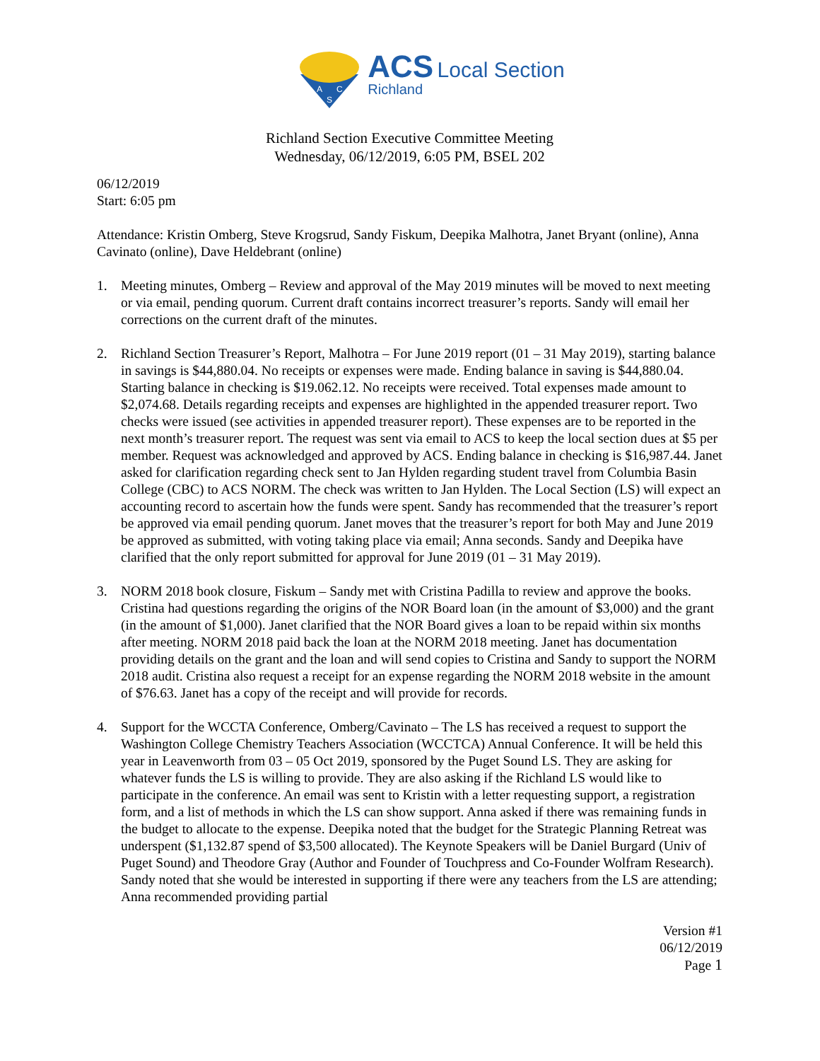A
C
S
ACS Local Section
Richland
Richland Section Executive Committee Meeting
Wednesday, 06/12/2019, 6:05 PM, BSEL 202
06/12/2019
Start: 6:05 pm
Attendance: Kristin Omberg, Steve Krogsrud, Sandy Fiskum, Deepika Malhotra, Janet Bryant (online), Anna Cavinato (online), Dave Heldebrant (online)
1. Meeting minutes, Omberg – Review and approval of the May 2019 minutes will be moved to next meeting or via email, pending quorum. Current draft contains incorrect treasurer’s reports. Sandy will email her corrections on the current draft of the minutes.
2. Richland Section Treasurer’s Report, Malhotra – For June 2019 report (01 – 31 May 2019), starting balance in savings is $44,880.04. No receipts or expenses were made. Ending balance in saving is $44,880.04. Starting balance in checking is $19.062.12. No receipts were received. Total expenses made amount to $2,074.68. Details regarding receipts and expenses are highlighted in the appended treasurer report. Two checks were issued (see activities in appended treasurer report). These expenses are to be reported in the next month’s treasurer report. The request was sent via email to ACS to keep the local section dues at $5 per member. Request was acknowledged and approved by ACS. Ending balance in checking is $16,987.44. Janet asked for clarification regarding check sent to Jan Hylden regarding student travel from Columbia Basin College (CBC) to ACS NORM. The check was written to Jan Hylden. The Local Section (LS) will expect an accounting record to ascertain how the funds were spent. Sandy has recommended that the treasurer’s report be approved via email pending quorum. Janet moves that the treasurer’s report for both May and June 2019 be approved as submitted, with voting taking place via email; Anna seconds. Sandy and Deepika have clarified that the only report submitted for approval for June 2019 (01 – 31 May 2019).
3. NORM 2018 book closure, Fiskum – Sandy met with Cristina Padilla to review and approve the books. Cristina had questions regarding the origins of the NOR Board loan (in the amount of $3,000) and the grant (in the amount of $1,000). Janet clarified that the NOR Board gives a loan to be repaid within six months after meeting. NORM 2018 paid back the loan at the NORM 2018 meeting. Janet has documentation providing details on the grant and the loan and will send copies to Cristina and Sandy to support the NORM 2018 audit. Cristina also request a receipt for an expense regarding the NORM 2018 website in the amount of $76.63. Janet has a copy of the receipt and will provide for records.
4. Support for the WCCTA Conference, Omberg/Cavinato – The LS has received a request to support the Washington College Chemistry Teachers Association (WCCTCA) Annual Conference. It will be held this year in Leavenworth from 03 – 05 Oct 2019, sponsored by the Puget Sound LS. They are asking for whatever funds the LS is willing to provide. They are also asking if the Richland LS would like to participate in the conference. An email was sent to Kristin with a letter requesting support, a registration form, and a list of methods in which the LS can show support. Anna asked if there was remaining funds in the budget to allocate to the expense. Deepika noted that the budget for the Strategic Planning Retreat was underspent ($1,132.87 spend of $3,500 allocated). The Keynote Speakers will be Daniel Burgard (Univ of Puget Sound) and Theodore Gray (Author and Founder of Touchpress and Co-Founder Wolfram Research). Sandy noted that she would be interested in supporting if there were any teachers from the LS are attending; Anna recommended providing partial
Version #1
06/12/2019
Page 1